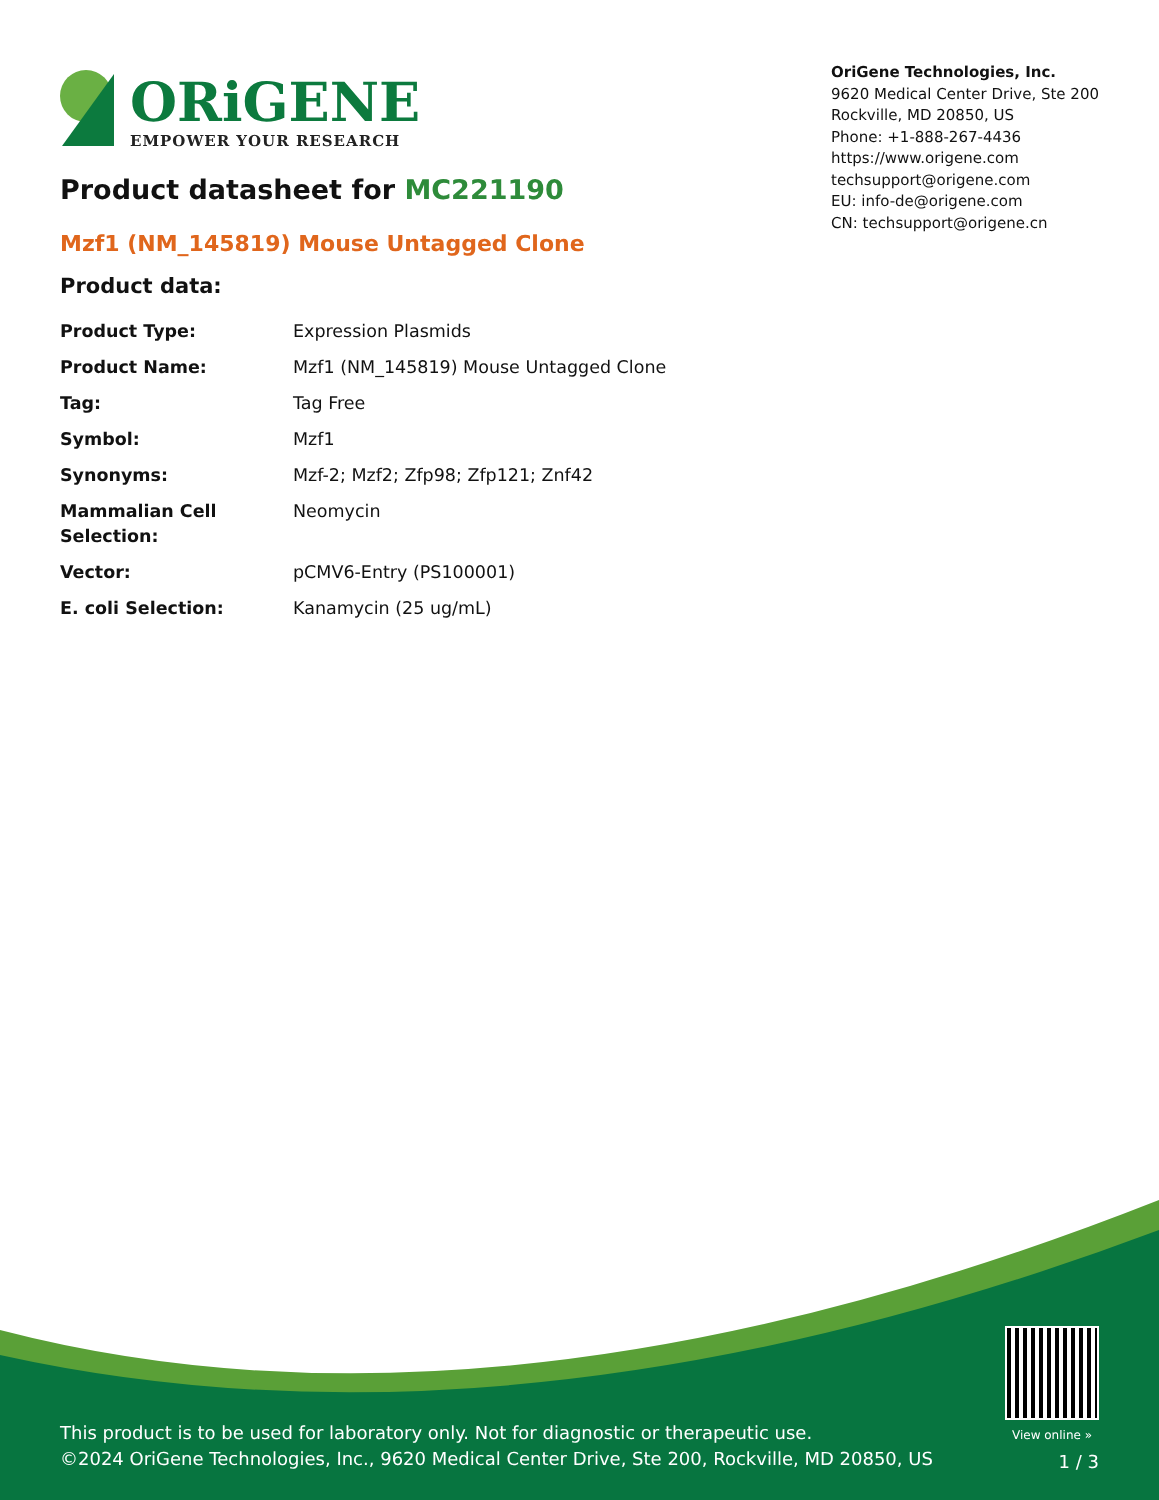ORiGENE
EMPOWER YOUR RESEARCH
OriGene Technologies, Inc.
9620 Medical Center Drive, Ste 200
Rockville, MD 20850, US
Phone: +1-888-267-4436
https://www.origene.com
techsupport@origene.com
EU: info-de@origene.com
CN: techsupport@origene.cn
Product datasheet for MC221190
Mzf1 (NM_145819) Mouse Untagged Clone
Product data:
| Product Type: | Expression Plasmids |
| Product Name: | Mzf1 (NM_145819) Mouse Untagged Clone |
| Tag: | Tag Free |
| Symbol: | Mzf1 |
| Synonyms: | Mzf-2; Mzf2; Zfp98; Zfp121; Znf42 |
| Mammalian Cell Selection: | Neomycin |
| Vector: | pCMV6-Entry (PS100001) |
| E. coli Selection: | Kanamycin (25 ug/mL) |
View online »
This product is to be used for laboratory only. Not for diagnostic or therapeutic use.
©2024 OriGene Technologies, Inc., 9620 Medical Center Drive, Ste 200, Rockville, MD 20850, US
1 / 3